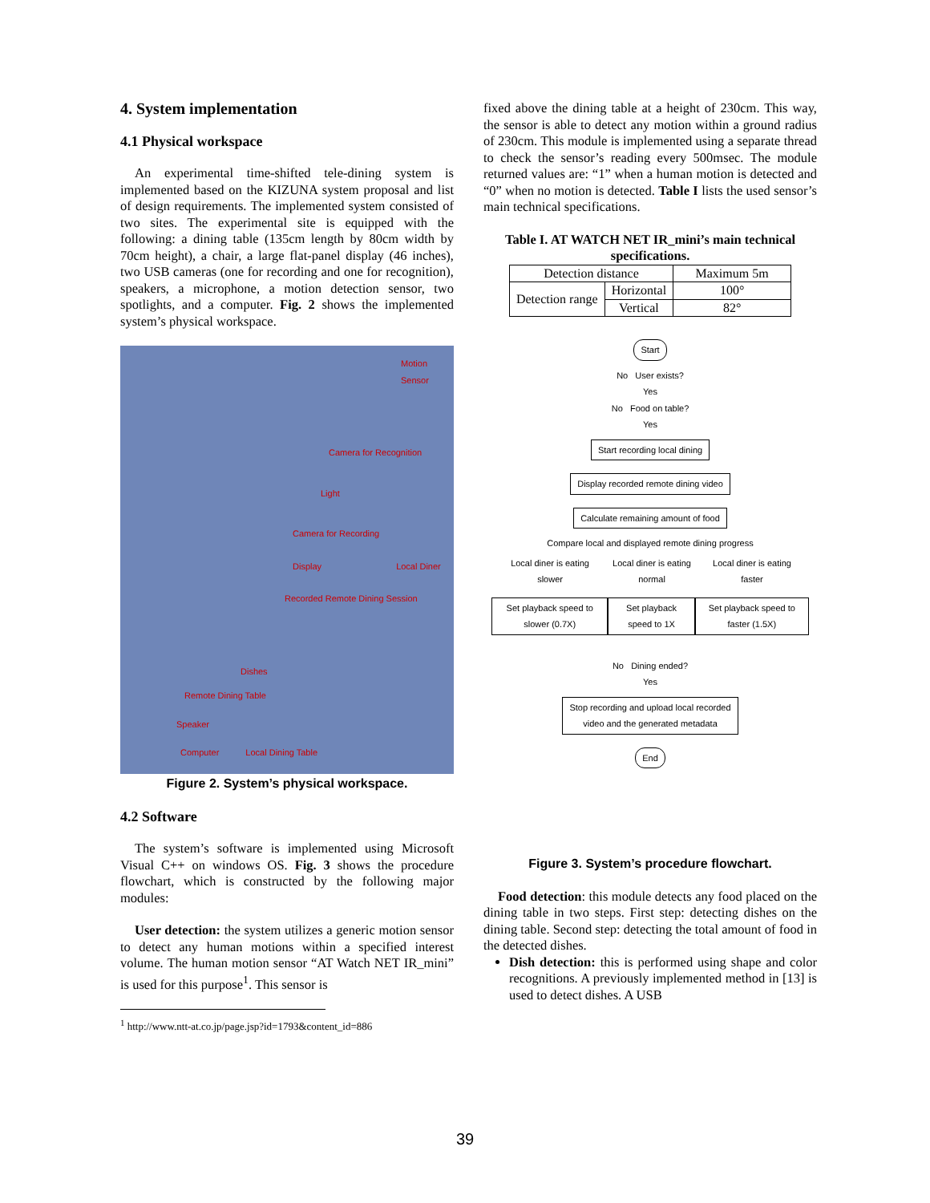4. System implementation
4.1 Physical workspace
An experimental time-shifted tele-dining system is implemented based on the KIZUNA system proposal and list of design requirements. The implemented system consisted of two sites. The experimental site is equipped with the following: a dining table (135cm length by 80cm width by 70cm height), a chair, a large flat-panel display (46 inches), two USB cameras (one for recording and one for recognition), speakers, a microphone, a motion detection sensor, two spotlights, and a computer. Fig. 2 shows the implemented system’s physical workspace.
Motion Sensor
Camera for Recognition
Light
Camera for Recording
Display Local Diner
Recorded Remote Dining Session
Dishes
Remote Dining Table
Speaker
Computer Local Dining Table
Figure 2. System’s physical workspace.
4.2 Software
The system’s software is implemented using Microsoft Visual C++ on windows OS. Fig. 3 shows the procedure flowchart, which is constructed by the following major modules:
User detection: the system utilizes a generic motion sensor to detect any human motions within a specified interest volume. The human motion sensor “AT Watch NET IR_mini” is used for this purpose<sup>1</sup>. This sensor is
<sup>1</sup> http://www.ntt-at.co.jp/page.jsp?id=1793&content_id=886
fixed above the dining table at a height of 230cm. This way, the sensor is able to detect any motion within a ground radius of 230cm. This module is implemented using a separate thread to check the sensor’s reading every 500msec. The module returned values are: “1” when a human motion is detected and “0” when no motion is detected. Table I lists the used sensor’s main technical specifications.
Table I. AT WATCH NET IR_mini’s main technical specifications.
| Detection distance | | Maximum 5m |
| Detection range | Horizontal | 100° |
| | Vertical | 82° |
Start
No User exists?
Yes
No Food on table?
Yes
Start recording local dining
Display recorded remote dining video
Calculate remaining amount of food
Compare local and displayed remote dining progress
Local diner is eating slower Local diner is eating normal Local diner is eating faster
Set playback speed to slower (0.7X) Set playback speed to 1X Set playback speed to faster (1.5X)
No Dining ended?
Yes
Stop recording and upload local recorded
video and the generated metadata
End
Figure 3. System’s procedure flowchart.
Food detection: this module detects any food placed on the dining table in two steps. First step: detecting dishes on the dining table. Second step: detecting the total amount of food in the detected dishes.
Dish detection: this is performed using shape and color recognitions. A previously implemented method in [13] is used to detect dishes. A USB
39